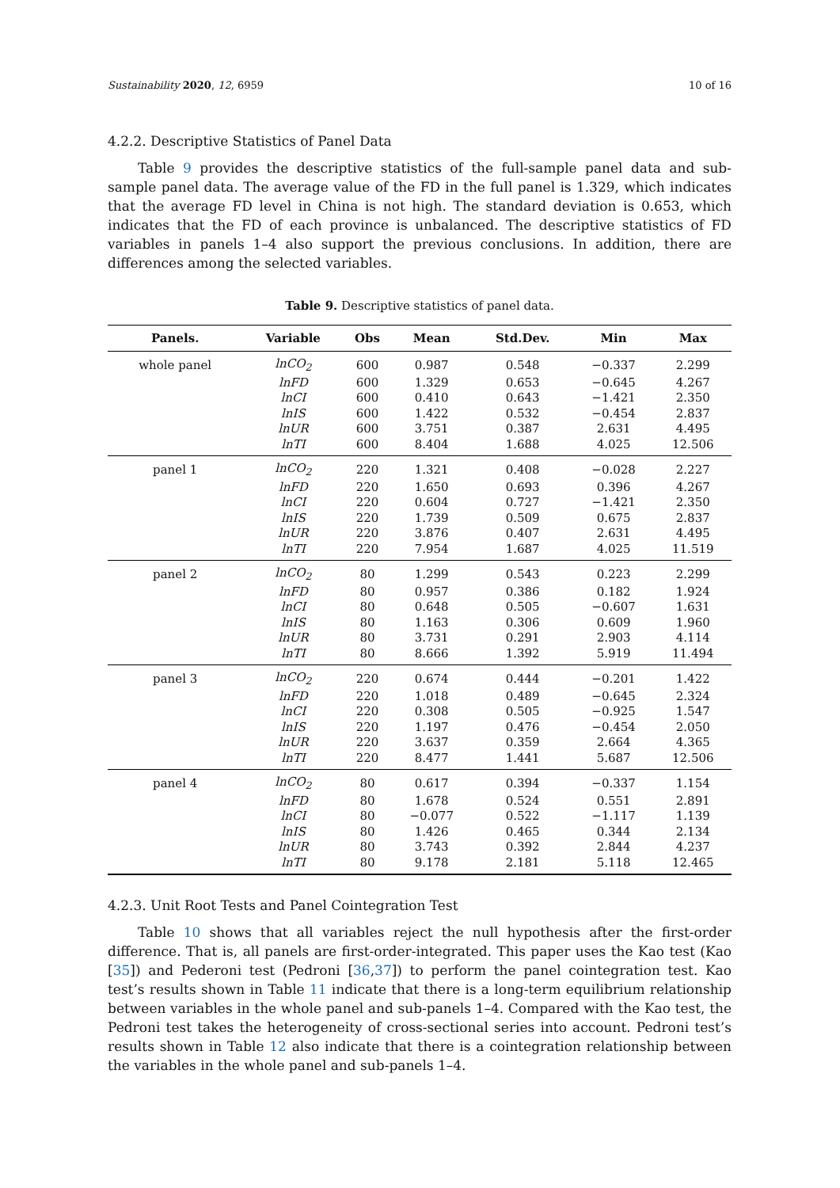Sustainability 2020, 12, 6959 10 of 16
4.2.2. Descriptive Statistics of Panel Data
Table 9 provides the descriptive statistics of the full-sample panel data and sub-sample panel data. The average value of the FD in the full panel is 1.329, which indicates that the average FD level in China is not high. The standard deviation is 0.653, which indicates that the FD of each province is unbalanced. The descriptive statistics of FD variables in panels 1–4 also support the previous conclusions. In addition, there are differences among the selected variables.
Table 9. Descriptive statistics of panel data.
| Panels. | Variable | Obs | Mean | Std.Dev. | Min | Max |
| --- | --- | --- | --- | --- | --- | --- |
| whole panel | lnCO<sub>2</sub> | 600 | 0.987 | 0.548 | −0.337 | 2.299 |
| | lnFD | 600 | 1.329 | 0.653 | −0.645 | 4.267 |
| | lnCI | 600 | 0.410 | 0.643 | −1.421 | 2.350 |
| | lnIS | 600 | 1.422 | 0.532 | −0.454 | 2.837 |
| | lnUR | 600 | 3.751 | 0.387 | 2.631 | 4.495 |
| | lnTI | 600 | 8.404 | 1.688 | 4.025 | 12.506 |
| panel 1 | lnCO<sub>2</sub> | 220 | 1.321 | 0.408 | −0.028 | 2.227 |
| | lnFD | 220 | 1.650 | 0.693 | 0.396 | 4.267 |
| | lnCI | 220 | 0.604 | 0.727 | −1.421 | 2.350 |
| | lnIS | 220 | 1.739 | 0.509 | 0.675 | 2.837 |
| | lnUR | 220 | 3.876 | 0.407 | 2.631 | 4.495 |
| | lnTI | 220 | 7.954 | 1.687 | 4.025 | 11.519 |
| panel 2 | lnCO<sub>2</sub> | 80 | 1.299 | 0.543 | 0.223 | 2.299 |
| | lnFD | 80 | 0.957 | 0.386 | 0.182 | 1.924 |
| | lnCI | 80 | 0.648 | 0.505 | −0.607 | 1.631 |
| | lnIS | 80 | 1.163 | 0.306 | 0.609 | 1.960 |
| | lnUR | 80 | 3.731 | 0.291 | 2.903 | 4.114 |
| | lnTI | 80 | 8.666 | 1.392 | 5.919 | 11.494 |
| panel 3 | lnCO<sub>2</sub> | 220 | 0.674 | 0.444 | −0.201 | 1.422 |
| | lnFD | 220 | 1.018 | 0.489 | −0.645 | 2.324 |
| | lnCI | 220 | 0.308 | 0.505 | −0.925 | 1.547 |
| | lnIS | 220 | 1.197 | 0.476 | −0.454 | 2.050 |
| | lnUR | 220 | 3.637 | 0.359 | 2.664 | 4.365 |
| | lnTI | 220 | 8.477 | 1.441 | 5.687 | 12.506 |
| panel 4 | lnCO<sub>2</sub> | 80 | 0.617 | 0.394 | −0.337 | 1.154 |
| | lnFD | 80 | 1.678 | 0.524 | 0.551 | 2.891 |
| | lnCI | 80 | −0.077 | 0.522 | −1.117 | 1.139 |
| | lnIS | 80 | 1.426 | 0.465 | 0.344 | 2.134 |
| | lnUR | 80 | 3.743 | 0.392 | 2.844 | 4.237 |
| | lnTI | 80 | 9.178 | 2.181 | 5.118 | 12.465 |
4.2.3. Unit Root Tests and Panel Cointegration Test
Table 10 shows that all variables reject the null hypothesis after the first-order difference. That is, all panels are first-order-integrated. This paper uses the Kao test (Kao [35]) and Pederoni test (Pedroni [36,37]) to perform the panel cointegration test. Kao test’s results shown in Table 11 indicate that there is a long-term equilibrium relationship between variables in the whole panel and sub-panels 1–4. Compared with the Kao test, the Pedroni test takes the heterogeneity of cross-sectional series into account. Pedroni test’s results shown in Table 12 also indicate that there is a cointegration relationship between the variables in the whole panel and sub-panels 1–4.